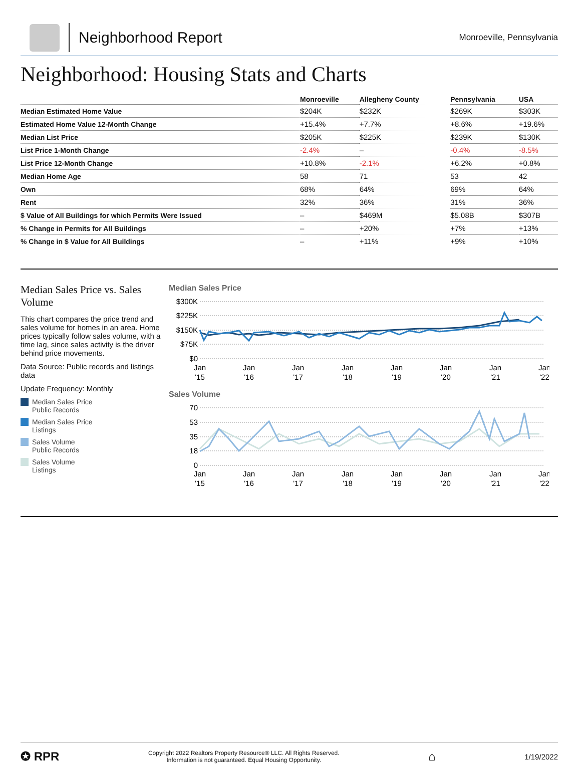Neighborhood Report
Monroeville, Pennsylvania
Neighborhood: Housing Stats and Charts
| | Monroeville | Allegheny County | Pennsylvania | USA |
| --- | --- | --- | --- | --- |
| Median Estimated Home Value | $204K | $232K | $269K | $303K |
| Estimated Home Value 12-Month Change | +15.4% | +7.7% | +8.6% | +19.6% |
| Median List Price | $205K | $225K | $239K | $130K |
| List Price 1-Month Change | -2.4% | – | -0.4% | -8.5% |
| List Price 12-Month Change | +10.8% | -2.1% | +6.2% | +0.8% |
| Median Home Age | 58 | 71 | 53 | 42 |
| Own | 68% | 64% | 69% | 64% |
| Rent | 32% | 36% | 31% | 36% |
| $ Value of All Buildings for which Permits Were Issued | – | $469M | $5.08B | $307B |
| % Change in Permits for All Buildings | – | +20% | +7% | +13% |
| % Change in $ Value for All Buildings | – | +11% | +9% | +10% |
Median Sales Price vs. Sales Volume
This chart compares the price trend and sales volume for homes in an area. Home prices typically follow sales volume, with a time lag, since sales activity is the driver behind price movements.
Data Source: Public records and listings data
Update Frequency: Monthly
Median Sales Price
Public Records
Median Sales Price
Listings
Sales Volume
Public Records
Sales Volume
Listings
Median Sales Price
$300K
$225K
$150K
$75K
$0
Jan
'15
Jan
'16
Jan
'17
Jan
'18
Jan
'19
Jan
'20
Jan
'21
Jan
'22
Sales Volume
70
53
35
18
0
Jan
'15
Jan
'16
Jan
'17
Jan
'18
Jan
'19
Jan
'20
Jan
'21
Jan
'22
✪ RPR
Copyright 2022 Realtors Property Resource® LLC. All Rights Reserved.
Information is not guaranteed. Equal Housing Opportunity.
⌂
1/19/2022